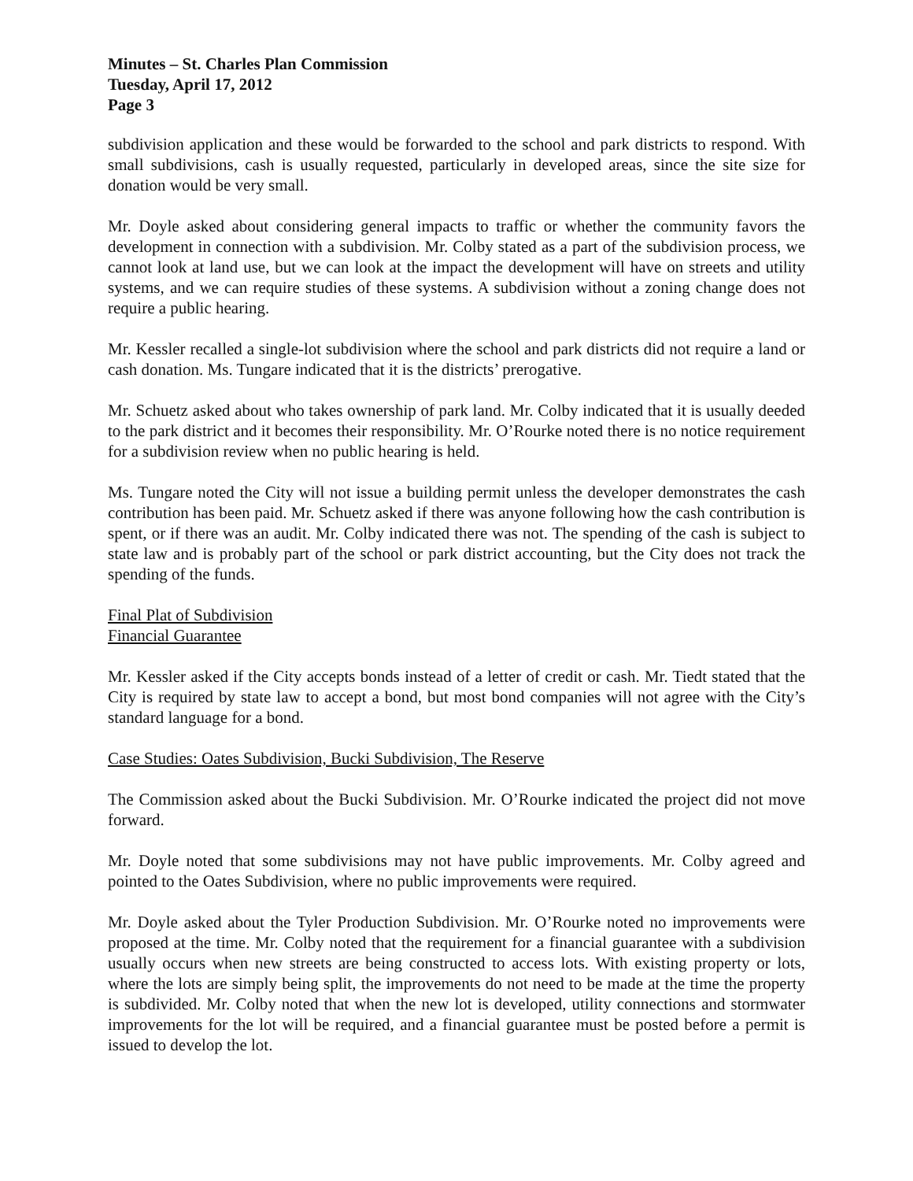Minutes – St. Charles Plan Commission
Tuesday, April 17, 2012
Page 3
subdivision application and these would be forwarded to the school and park districts to respond. With small subdivisions, cash is usually requested, particularly in developed areas, since the site size for donation would be very small.
Mr. Doyle asked about considering general impacts to traffic or whether the community favors the development in connection with a subdivision. Mr. Colby stated as a part of the subdivision process, we cannot look at land use, but we can look at the impact the development will have on streets and utility systems, and we can require studies of these systems. A subdivision without a zoning change does not require a public hearing.
Mr. Kessler recalled a single-lot subdivision where the school and park districts did not require a land or cash donation. Ms. Tungare indicated that it is the districts’ prerogative.
Mr. Schuetz asked about who takes ownership of park land. Mr. Colby indicated that it is usually deeded to the park district and it becomes their responsibility. Mr. O’Rourke noted there is no notice requirement for a subdivision review when no public hearing is held.
Ms. Tungare noted the City will not issue a building permit unless the developer demonstrates the cash contribution has been paid. Mr. Schuetz asked if there was anyone following how the cash contribution is spent, or if there was an audit. Mr. Colby indicated there was not. The spending of the cash is subject to state law and is probably part of the school or park district accounting, but the City does not track the spending of the funds.
Final Plat of Subdivision
Financial Guarantee
Mr. Kessler asked if the City accepts bonds instead of a letter of credit or cash. Mr. Tiedt stated that the City is required by state law to accept a bond, but most bond companies will not agree with the City’s standard language for a bond.
Case Studies: Oates Subdivision, Bucki Subdivision, The Reserve
The Commission asked about the Bucki Subdivision. Mr. O’Rourke indicated the project did not move forward.
Mr. Doyle noted that some subdivisions may not have public improvements. Mr. Colby agreed and pointed to the Oates Subdivision, where no public improvements were required.
Mr. Doyle asked about the Tyler Production Subdivision. Mr. O’Rourke noted no improvements were proposed at the time. Mr. Colby noted that the requirement for a financial guarantee with a subdivision usually occurs when new streets are being constructed to access lots. With existing property or lots, where the lots are simply being split, the improvements do not need to be made at the time the property is subdivided. Mr. Colby noted that when the new lot is developed, utility connections and stormwater improvements for the lot will be required, and a financial guarantee must be posted before a permit is issued to develop the lot.